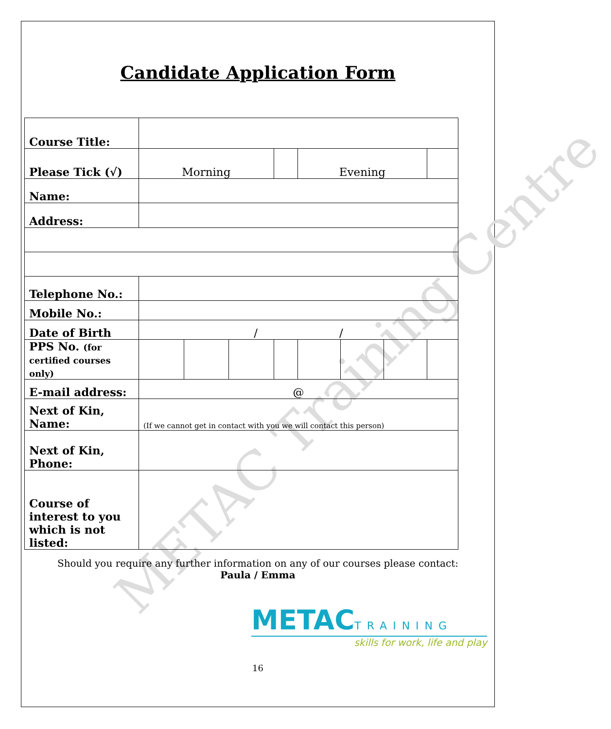METAC Training Centre
Candidate Application Form
| Course Title: | | | | | | | | |
| Please Tick (√) | Morning | | | | Evening | | | |
| Name: | | | | | | | | |
| Address: | | | | | | | | |
| Telephone No.: | | | | | | | | |
| Mobile No.: | | | | | | | | |
| Date of Birth | / / | | | | | | | |
| PPS No. (for certified courses only) | | | | | | | | |
| E-mail address: | @ | | | | | | | |
| Next of Kin, Name: | (If we cannot get in contact with you we will contact this person) | | | | | | | |
| Next of Kin, Phone: | | | | | | | | |
| Course of interest to you which is not listed: | | | | | | | | |
Should you require any further information on any of our courses please contact:
Paula / Emma
METAC TRAINING
skills for work, life and play
16